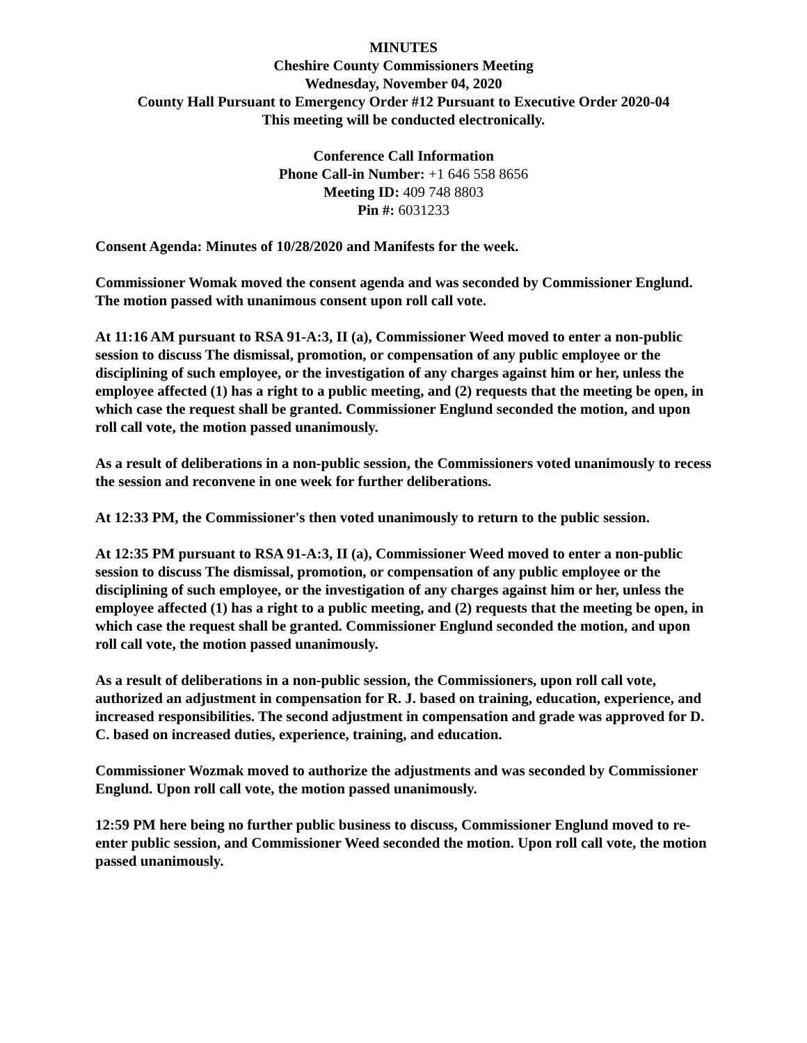MINUTES
Cheshire County Commissioners Meeting
Wednesday, November 04, 2020
County Hall Pursuant to Emergency Order #12 Pursuant to Executive Order 2020-04
This meeting will be conducted electronically.
Conference Call Information
Phone Call-in Number: +1 646 558 8656
Meeting ID: 409 748 8803
Pin #: 6031233
Consent Agenda: Minutes of 10/28/2020 and Manifests for the week.
Commissioner Womak moved the consent agenda and was seconded by Commissioner Englund. The motion passed with unanimous consent upon roll call vote.
At 11:16 AM pursuant to RSA 91-A:3, II (a), Commissioner Weed moved to enter a non-public session to discuss The dismissal, promotion, or compensation of any public employee or the disciplining of such employee, or the investigation of any charges against him or her, unless the employee affected (1) has a right to a public meeting, and (2) requests that the meeting be open, in which case the request shall be granted. Commissioner Englund seconded the motion, and upon roll call vote, the motion passed unanimously.
As a result of deliberations in a non-public session, the Commissioners voted unanimously to recess the session and reconvene in one week for further deliberations.
At 12:33 PM, the Commissioner's then voted unanimously to return to the public session.
At 12:35 PM pursuant to RSA 91-A:3, II (a), Commissioner Weed moved to enter a non-public session to discuss The dismissal, promotion, or compensation of any public employee or the disciplining of such employee, or the investigation of any charges against him or her, unless the employee affected (1) has a right to a public meeting, and (2) requests that the meeting be open, in which case the request shall be granted. Commissioner Englund seconded the motion, and upon roll call vote, the motion passed unanimously.
As a result of deliberations in a non-public session, the Commissioners, upon roll call vote, authorized an adjustment in compensation for R. J. based on training, education, experience, and increased responsibilities. The second adjustment in compensation and grade was approved for D. C. based on increased duties, experience, training, and education.
Commissioner Wozmak moved to authorize the adjustments and was seconded by Commissioner Englund. Upon roll call vote, the motion passed unanimously.
12:59 PM here being no further public business to discuss, Commissioner Englund moved to re-enter public session, and Commissioner Weed seconded the motion. Upon roll call vote, the motion passed unanimously.